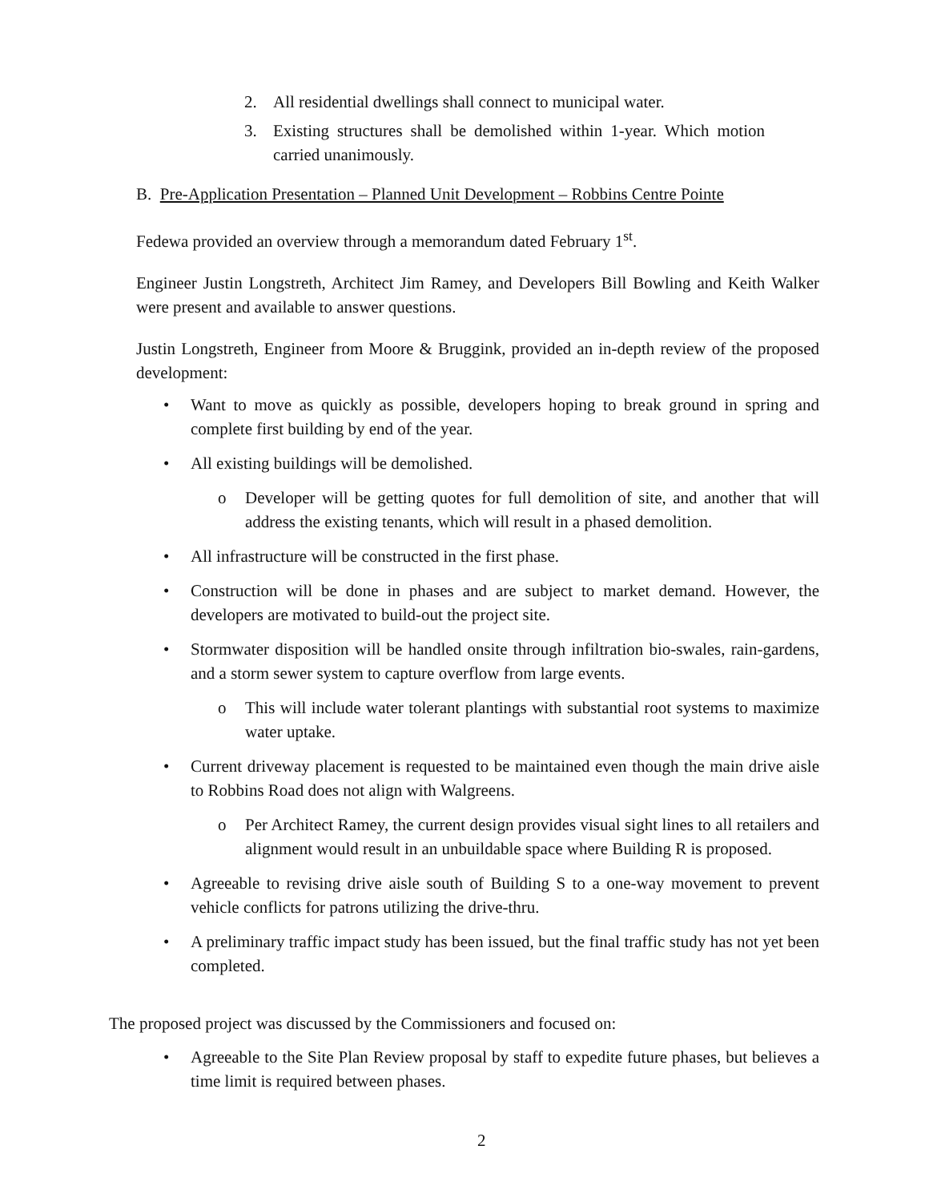2. All residential dwellings shall connect to municipal water.
3. Existing structures shall be demolished within 1-year. Which motion carried unanimously.
B. Pre-Application Presentation – Planned Unit Development – Robbins Centre Pointe
Fedewa provided an overview through a memorandum dated February 1<sup>st</sup>.
Engineer Justin Longstreth, Architect Jim Ramey, and Developers Bill Bowling and Keith Walker were present and available to answer questions.
Justin Longstreth, Engineer from Moore & Bruggink, provided an in-depth review of the proposed development:
• Want to move as quickly as possible, developers hoping to break ground in spring and complete first building by end of the year.
• All existing buildings will be demolished.
o Developer will be getting quotes for full demolition of site, and another that will address the existing tenants, which will result in a phased demolition.
• All infrastructure will be constructed in the first phase.
• Construction will be done in phases and are subject to market demand. However, the developers are motivated to build-out the project site.
• Stormwater disposition will be handled onsite through infiltration bio-swales, rain-gardens, and a storm sewer system to capture overflow from large events.
o This will include water tolerant plantings with substantial root systems to maximize water uptake.
• Current driveway placement is requested to be maintained even though the main drive aisle to Robbins Road does not align with Walgreens.
o Per Architect Ramey, the current design provides visual sight lines to all retailers and alignment would result in an unbuildable space where Building R is proposed.
• Agreeable to revising drive aisle south of Building S to a one-way movement to prevent vehicle conflicts for patrons utilizing the drive-thru.
• A preliminary traffic impact study has been issued, but the final traffic study has not yet been completed.
The proposed project was discussed by the Commissioners and focused on:
• Agreeable to the Site Plan Review proposal by staff to expedite future phases, but believes a time limit is required between phases.
2